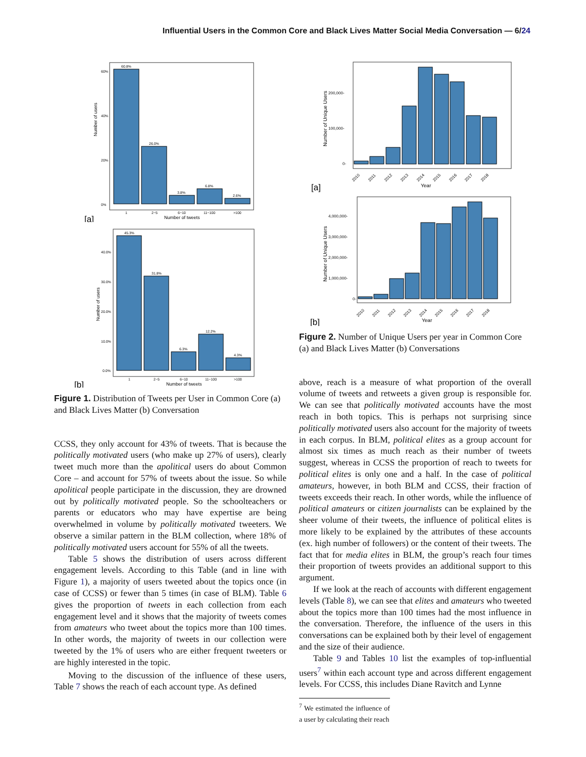Influential Users in the Common Core and Black Lives Matter Social Media Conversation — 6/24
Number of users
60%
40%
20%
0%
60.8%
26.0%
3.8%
6.8%
2.6%
1
2~5
6~10
11~100
>100
Number of tweets
[a]
Number of users
40.0%
30.0%
20.0%
10.0%
0.0%
45.3%
31.8%
6.3%
12.2%
4.3%
1
2~5
6~10
11~100
>100
Number of tweets
[b]
Figure 1. Distribution of Tweets per User in Common Core (a) and Black Lives Matter (b) Conversation
CCSS, they only account for 43% of tweets. That is because the politically motivated users (who make up 27% of users), clearly tweet much more than the apolitical users do about Common Core – and account for 57% of tweets about the issue. So while apolitical people participate in the discussion, they are drowned out by politically motivated people. So the schoolteachers or parents or educators who may have expertise are being overwhelmed in volume by politically motivated tweeters. We observe a similar pattern in the BLM collection, where 18% of politically motivated users account for 55% of all the tweets.
Table 5 shows the distribution of users across different engagement levels. According to this Table (and in line with Figure 1), a majority of users tweeted about the topics once (in case of CCSS) or fewer than 5 times (in case of BLM). Table 6 gives the proportion of tweets in each collection from each engagement level and it shows that the majority of tweets comes from amateurs who tweet about the topics more than 100 times. In other words, the majority of tweets in our collection were tweeted by the 1% of users who are either frequent tweeters or are highly interested in the topic.
Moving to the discussion of the influence of these users, Table 7 shows the reach of each account type. As defined
Number of Unique Users
200,000-
100,000-
0-
2010
2011
2012
2013
2014
2015
2016
2017
2018
Year
[a]
Number of Unique Users
4,000,000-
3,000,000-
2,000,000-
1,000,000-
0-
2010
2011
2012
2013
2014
2015
2016
2017
2018
Year
[b]
Figure 2. Number of Unique Users per year in Common Core (a) and Black Lives Matter (b) Conversations
above, reach is a measure of what proportion of the overall volume of tweets and retweets a given group is responsible for. We can see that politically motivated accounts have the most reach in both topics. This is perhaps not surprising since politically motivated users also account for the majority of tweets in each corpus. In BLM, political elites as a group account for almost six times as much reach as their number of tweets suggest, whereas in CCSS the proportion of reach to tweets for political elites is only one and a half. In the case of political amateurs, however, in both BLM and CCSS, their fraction of tweets exceeds their reach. In other words, while the influence of political amateurs or citizen journalists can be explained by the sheer volume of their tweets, the influence of political elites is more likely to be explained by the attributes of these accounts (ex. high number of followers) or the content of their tweets. The fact that for media elites in BLM, the group’s reach four times their proportion of tweets provides an additional support to this argument.
If we look at the reach of accounts with different engagement levels (Table 8), we can see that elites and amateurs who tweeted about the topics more than 100 times had the most influence in the conversation. Therefore, the influence of the users in this conversations can be explained both by their level of engagement and the size of their audience.
Table 9 and Tables 10 list the examples of top-influential users<sup>7</sup> within each account type and across different engagement levels. For CCSS, this includes Diane Ravitch and Lynne
<sup>7</sup> We estimated the influence of a user by calculating their reach